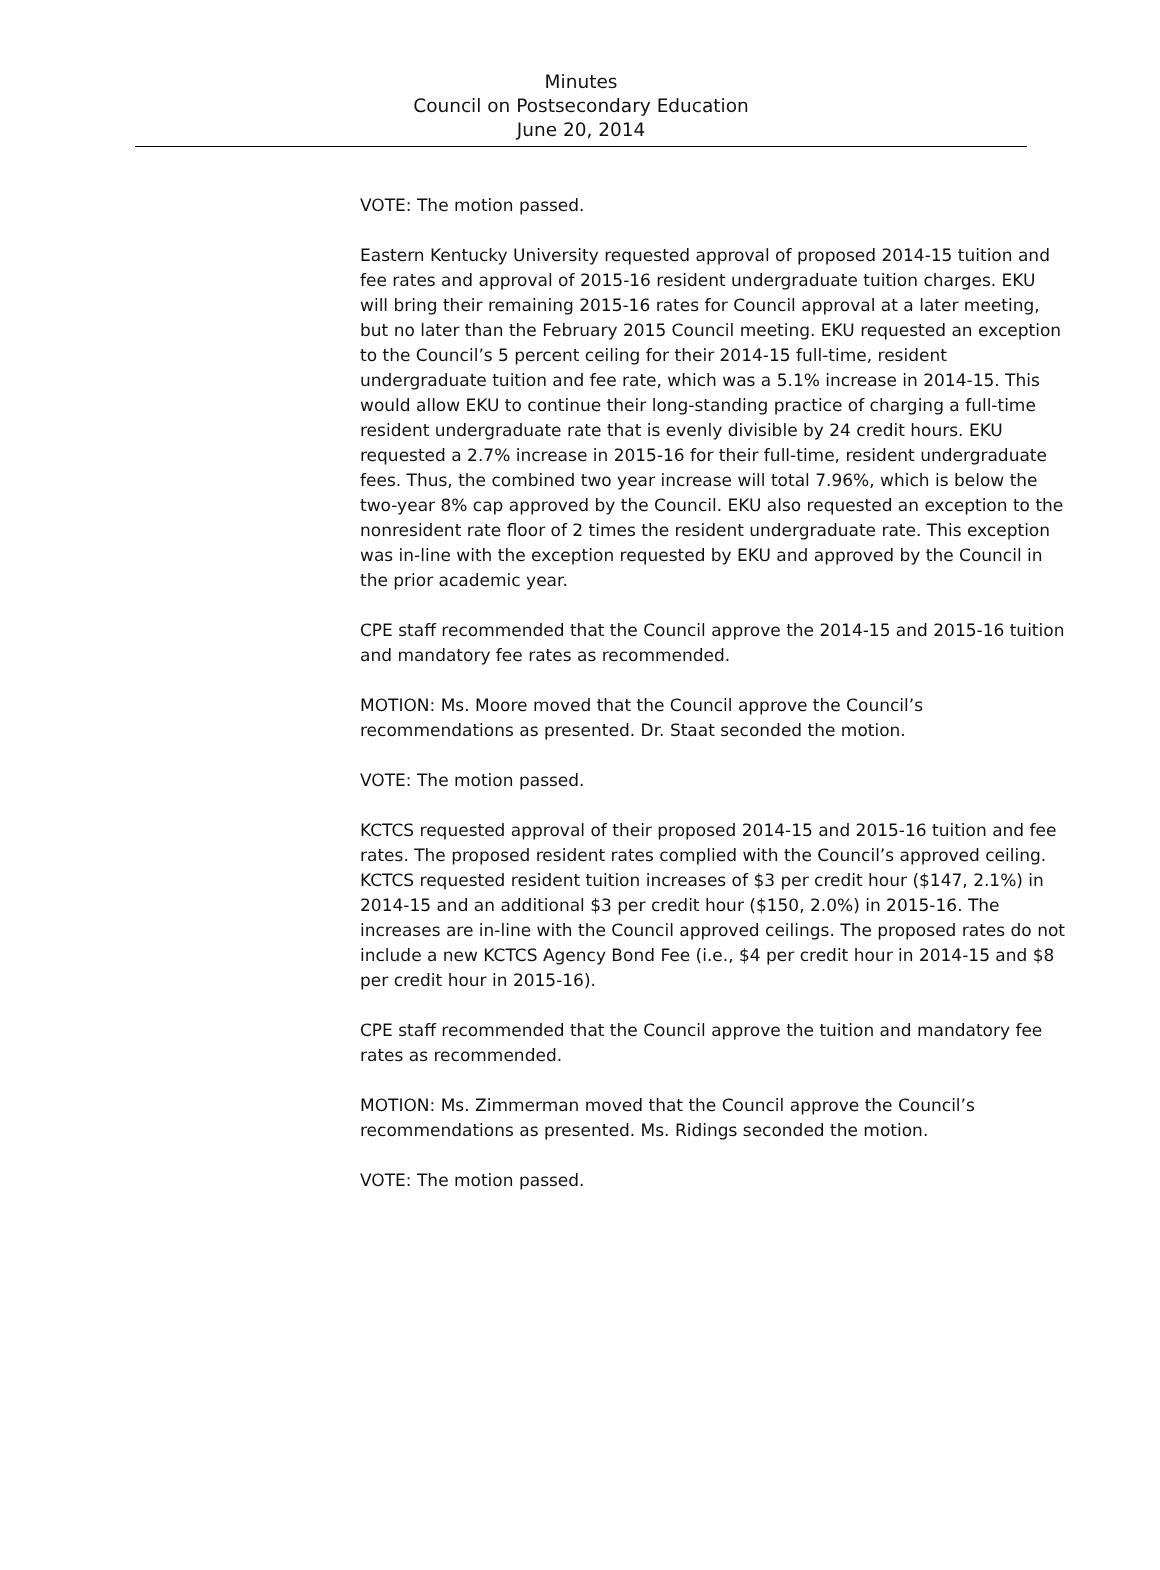Minutes
Council on Postsecondary Education
June 20, 2014
VOTE: The motion passed.
Eastern Kentucky University requested approval of proposed 2014-15 tuition and fee rates and approval of 2015-16 resident undergraduate tuition charges. EKU will bring their remaining 2015-16 rates for Council approval at a later meeting, but no later than the February 2015 Council meeting. EKU requested an exception to the Council’s 5 percent ceiling for their 2014-15 full-time, resident undergraduate tuition and fee rate, which was a 5.1% increase in 2014-15. This would allow EKU to continue their long-standing practice of charging a full-time resident undergraduate rate that is evenly divisible by 24 credit hours. EKU requested a 2.7% increase in 2015-16 for their full-time, resident undergraduate fees. Thus, the combined two year increase will total 7.96%, which is below the two-year 8% cap approved by the Council. EKU also requested an exception to the nonresident rate floor of 2 times the resident undergraduate rate. This exception was in-line with the exception requested by EKU and approved by the Council in the prior academic year.
CPE staff recommended that the Council approve the 2014-15 and 2015-16 tuition and mandatory fee rates as recommended.
MOTION: Ms. Moore moved that the Council approve the Council’s recommendations as presented. Dr. Staat seconded the motion.
VOTE: The motion passed.
KCTCS requested approval of their proposed 2014-15 and 2015-16 tuition and fee rates. The proposed resident rates complied with the Council’s approved ceiling. KCTCS requested resident tuition increases of $3 per credit hour ($147, 2.1%) in 2014-15 and an additional $3 per credit hour ($150, 2.0%) in 2015-16. The increases are in-line with the Council approved ceilings. The proposed rates do not include a new KCTCS Agency Bond Fee (i.e., $4 per credit hour in 2014-15 and $8 per credit hour in 2015-16).
CPE staff recommended that the Council approve the tuition and mandatory fee rates as recommended.
MOTION: Ms. Zimmerman moved that the Council approve the Council’s recommendations as presented. Ms. Ridings seconded the motion.
VOTE: The motion passed.